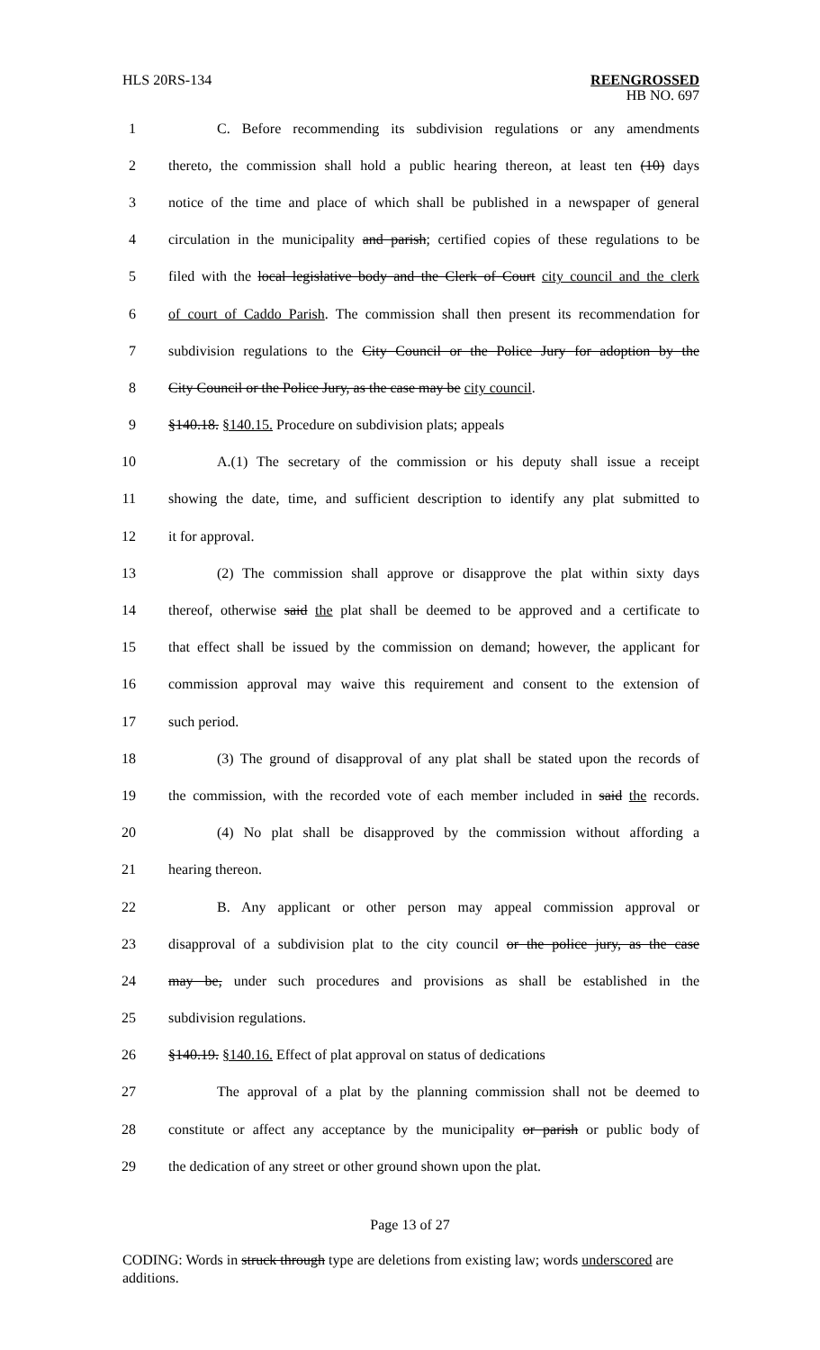HLS 20RS-134
REENGROSSED
HB NO. 697
1 C. Before recommending its subdivision regulations or any amendments
2 thereto, the commission shall hold a public hearing thereon, at least ten (10) days
3 notice of the time and place of which shall be published in a newspaper of general
4 circulation in the municipality and parish; certified copies of these regulations to be
5 filed with the local legislative body and the Clerk of Court city council and the clerk
6 of court of Caddo Parish. The commission shall then present its recommendation for
7 subdivision regulations to the City Council or the Police Jury for adoption by the
8 City Council or the Police Jury, as the case may be city council.
9 §140.18. §140.15. Procedure on subdivision plats; appeals
10 A.(1) The secretary of the commission or his deputy shall issue a receipt
11 showing the date, time, and sufficient description to identify any plat submitted to
12 it for approval.
13 (2) The commission shall approve or disapprove the plat within sixty days
14 thereof, otherwise said the plat shall be deemed to be approved and a certificate to
15 that effect shall be issued by the commission on demand; however, the applicant for
16 commission approval may waive this requirement and consent to the extension of
17 such period.
18 (3) The ground of disapproval of any plat shall be stated upon the records of
19 the commission, with the recorded vote of each member included in said the records.
20 (4) No plat shall be disapproved by the commission without affording a
21 hearing thereon.
22 B. Any applicant or other person may appeal commission approval or
23 disapproval of a subdivision plat to the city council or the police jury, as the case
24 may be, under such procedures and provisions as shall be established in the
25 subdivision regulations.
26 §140.19. §140.16. Effect of plat approval on status of dedications
27 The approval of a plat by the planning commission shall not be deemed to
28 constitute or affect any acceptance by the municipality or parish or public body of
29 the dedication of any street or other ground shown upon the plat.
Page 13 of 27
CODING: Words in struck through type are deletions from existing law; words underscored are additions.